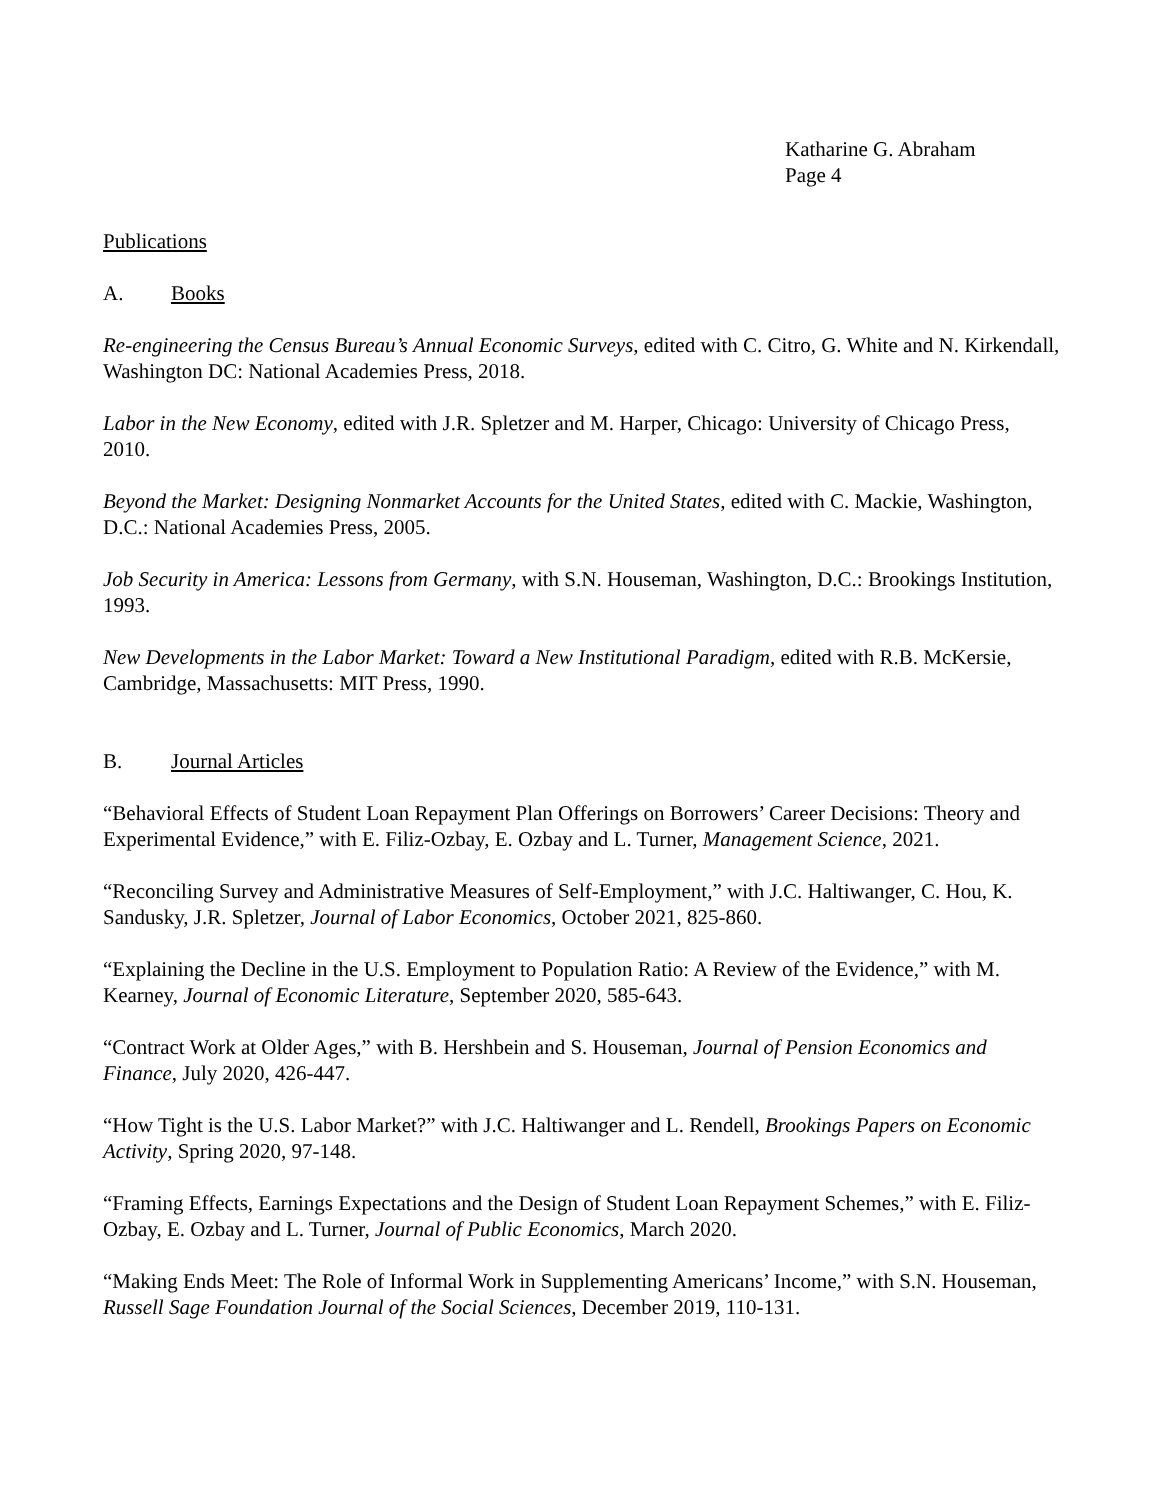Katharine G. Abraham
Page 4
Publications
A. Books
Re-engineering the Census Bureau’s Annual Economic Surveys, edited with C. Citro, G. White and N. Kirkendall, Washington DC: National Academies Press, 2018.
Labor in the New Economy, edited with J.R. Spletzer and M. Harper, Chicago: University of Chicago Press, 2010.
Beyond the Market: Designing Nonmarket Accounts for the United States, edited with C. Mackie, Washington, D.C.: National Academies Press, 2005.
Job Security in America: Lessons from Germany, with S.N. Houseman, Washington, D.C.: Brookings Institution, 1993.
New Developments in the Labor Market: Toward a New Institutional Paradigm, edited with R.B. McKersie, Cambridge, Massachusetts: MIT Press, 1990.
B. Journal Articles
“Behavioral Effects of Student Loan Repayment Plan Offerings on Borrowers’ Career Decisions: Theory and Experimental Evidence,” with E. Filiz-Ozbay, E. Ozbay and L. Turner, Management Science, 2021.
“Reconciling Survey and Administrative Measures of Self-Employment,” with J.C. Haltiwanger, C. Hou, K. Sandusky, J.R. Spletzer, Journal of Labor Economics, October 2021, 825-860.
“Explaining the Decline in the U.S. Employment to Population Ratio: A Review of the Evidence,” with M. Kearney, Journal of Economic Literature, September 2020, 585-643.
“Contract Work at Older Ages,” with B. Hershbein and S. Houseman, Journal of Pension Economics and Finance, July 2020, 426-447.
“How Tight is the U.S. Labor Market?” with J.C. Haltiwanger and L. Rendell, Brookings Papers on Economic Activity, Spring 2020, 97-148.
“Framing Effects, Earnings Expectations and the Design of Student Loan Repayment Schemes,” with E. Filiz-Ozbay, E. Ozbay and L. Turner, Journal of Public Economics, March 2020.
“Making Ends Meet: The Role of Informal Work in Supplementing Americans’ Income,” with S.N. Houseman, Russell Sage Foundation Journal of the Social Sciences, December 2019, 110-131.